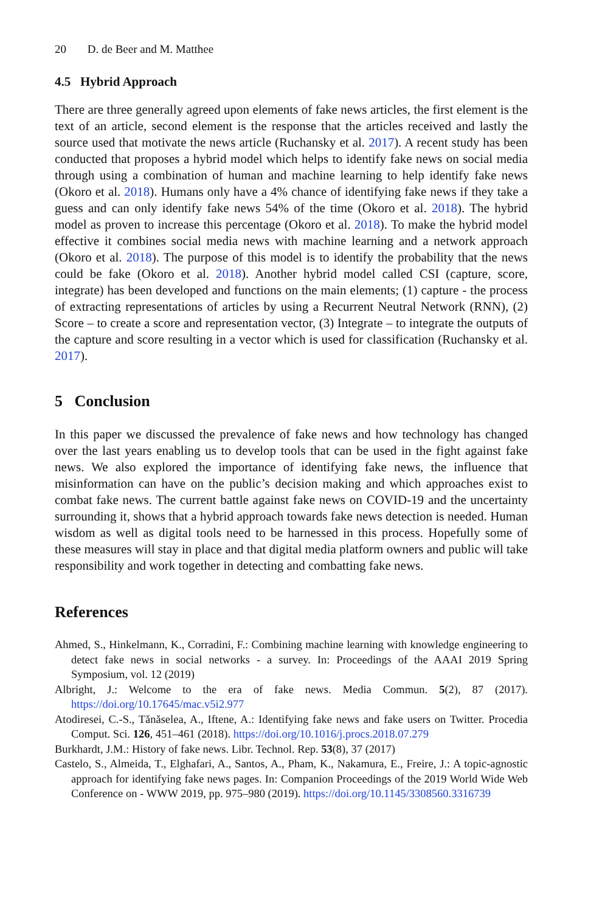20 D. de Beer and M. Matthee
4.5 Hybrid Approach
There are three generally agreed upon elements of fake news articles, the first element is the text of an article, second element is the response that the articles received and lastly the source used that motivate the news article (Ruchansky et al. 2017). A recent study has been conducted that proposes a hybrid model which helps to identify fake news on social media through using a combination of human and machine learning to help identify fake news (Okoro et al. 2018). Humans only have a 4% chance of identifying fake news if they take a guess and can only identify fake news 54% of the time (Okoro et al. 2018). The hybrid model as proven to increase this percentage (Okoro et al. 2018). To make the hybrid model effective it combines social media news with machine learning and a network approach (Okoro et al. 2018). The purpose of this model is to identify the probability that the news could be fake (Okoro et al. 2018). Another hybrid model called CSI (capture, score, integrate) has been developed and functions on the main elements; (1) capture - the process of extracting representations of articles by using a Recurrent Neutral Network (RNN), (2) Score – to create a score and representation vector, (3) Integrate – to integrate the outputs of the capture and score resulting in a vector which is used for classification (Ruchansky et al. 2017).
5 Conclusion
In this paper we discussed the prevalence of fake news and how technology has changed over the last years enabling us to develop tools that can be used in the fight against fake news. We also explored the importance of identifying fake news, the influence that misinformation can have on the public’s decision making and which approaches exist to combat fake news. The current battle against fake news on COVID-19 and the uncertainty surrounding it, shows that a hybrid approach towards fake news detection is needed. Human wisdom as well as digital tools need to be harnessed in this process. Hopefully some of these measures will stay in place and that digital media platform owners and public will take responsibility and work together in detecting and combatting fake news.
References
Ahmed, S., Hinkelmann, K., Corradini, F.: Combining machine learning with knowledge engineering to detect fake news in social networks - a survey. In: Proceedings of the AAAI 2019 Spring Symposium, vol. 12 (2019)
Albright, J.: Welcome to the era of fake news. Media Commun. 5(2), 87 (2017). https://doi.org/10.17645/mac.v5i2.977
Atodiresei, C.-S., Tănăselea, A., Iftene, A.: Identifying fake news and fake users on Twitter. Procedia Comput. Sci. 126, 451–461 (2018). https://doi.org/10.1016/j.procs.2018.07.279
Burkhardt, J.M.: History of fake news. Libr. Technol. Rep. 53(8), 37 (2017)
Castelo, S., Almeida, T., Elghafari, A., Santos, A., Pham, K., Nakamura, E., Freire, J.: A topic-agnostic approach for identifying fake news pages. In: Companion Proceedings of the 2019 World Wide Web Conference on - WWW 2019, pp. 975–980 (2019). https://doi.org/10.1145/3308560.3316739